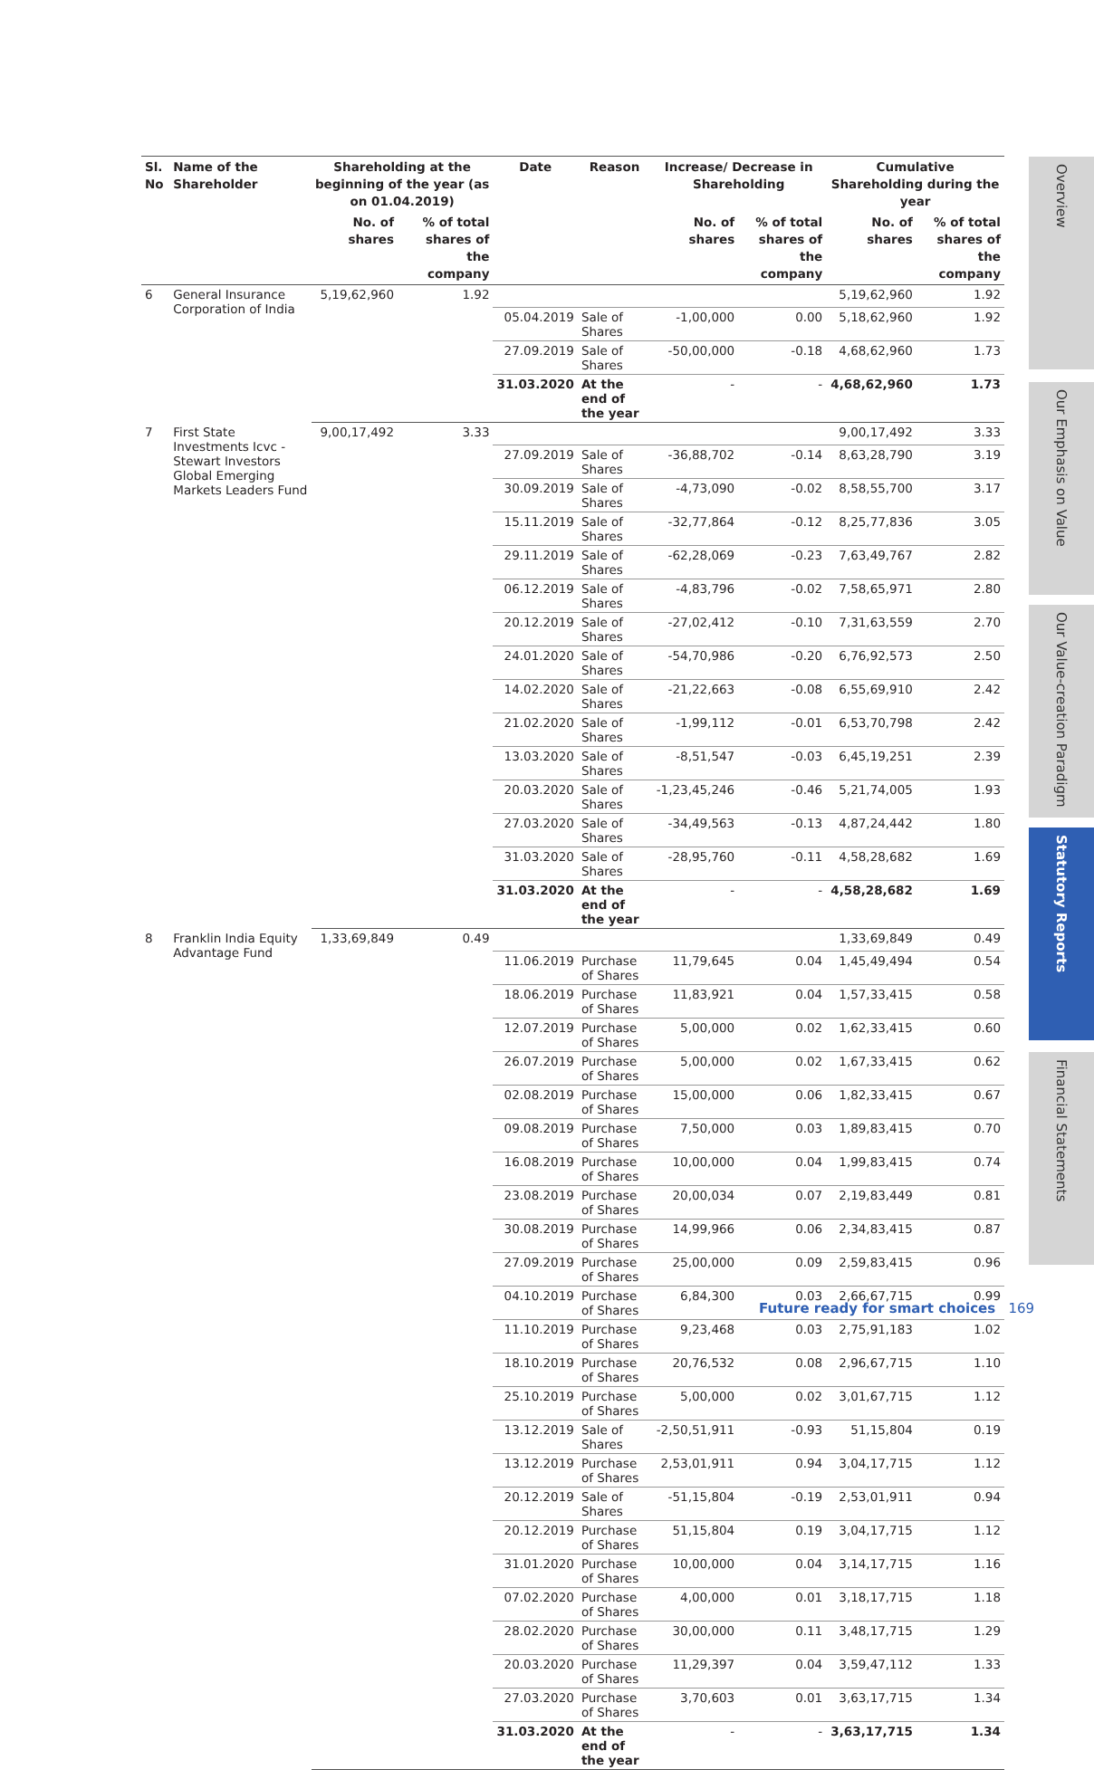| Sl. No | Name of the Shareholder | Shareholding at the beginning of the year (as on 01.04.2019) | | Date | Reason | Increase/ Decrease in Shareholding | | Cumulative Shareholding during the year | |
| --- | --- | --- | --- | --- | --- | --- | --- | --- | --- |
| | | No. of shares | % of total shares of the company | | | No. of shares | % of total shares of the company | No. of shares | % of total shares of the company |
| 6 | General Insurance Corporation of India | 5,19,62,960 | 1.92 | | | | | 5,19,62,960 | 1.92 |
| | | | | 05.04.2019 | Sale of Shares | -1,00,000 | 0.00 | 5,18,62,960 | 1.92 |
| | | | | 27.09.2019 | Sale of Shares | -50,00,000 | -0.18 | 4,68,62,960 | 1.73 |
| | | | | 31.03.2020 | At the end of the year | - | - | 4,68,62,960 | 1.73 |
| 7 | First State Investments Icvc - Stewart Investors Global Emerging Markets Leaders Fund | 9,00,17,492 | 3.33 | | | | | 9,00,17,492 | 3.33 |
| | | | | 27.09.2019 | Sale of Shares | -36,88,702 | -0.14 | 8,63,28,790 | 3.19 |
| | | | | 30.09.2019 | Sale of Shares | -4,73,090 | -0.02 | 8,58,55,700 | 3.17 |
| | | | | 15.11.2019 | Sale of Shares | -32,77,864 | -0.12 | 8,25,77,836 | 3.05 |
| | | | | 29.11.2019 | Sale of Shares | -62,28,069 | -0.23 | 7,63,49,767 | 2.82 |
| | | | | 06.12.2019 | Sale of Shares | -4,83,796 | -0.02 | 7,58,65,971 | 2.80 |
| | | | | 20.12.2019 | Sale of Shares | -27,02,412 | -0.10 | 7,31,63,559 | 2.70 |
| | | | | 24.01.2020 | Sale of Shares | -54,70,986 | -0.20 | 6,76,92,573 | 2.50 |
| | | | | 14.02.2020 | Sale of Shares | -21,22,663 | -0.08 | 6,55,69,910 | 2.42 |
| | | | | 21.02.2020 | Sale of Shares | -1,99,112 | -0.01 | 6,53,70,798 | 2.42 |
| | | | | 13.03.2020 | Sale of Shares | -8,51,547 | -0.03 | 6,45,19,251 | 2.39 |
| | | | | 20.03.2020 | Sale of Shares | -1,23,45,246 | -0.46 | 5,21,74,005 | 1.93 |
| | | | | 27.03.2020 | Sale of Shares | -34,49,563 | -0.13 | 4,87,24,442 | 1.80 |
| | | | | 31.03.2020 | Sale of Shares | -28,95,760 | -0.11 | 4,58,28,682 | 1.69 |
| | | | | 31.03.2020 | At the end of the year | - | - | 4,58,28,682 | 1.69 |
| 8 | Franklin India Equity Advantage Fund | 1,33,69,849 | 0.49 | | | | | 1,33,69,849 | 0.49 |
| | | | | 11.06.2019 | Purchase of Shares | 11,79,645 | 0.04 | 1,45,49,494 | 0.54 |
| | | | | 18.06.2019 | Purchase of Shares | 11,83,921 | 0.04 | 1,57,33,415 | 0.58 |
| | | | | 12.07.2019 | Purchase of Shares | 5,00,000 | 0.02 | 1,62,33,415 | 0.60 |
| | | | | 26.07.2019 | Purchase of Shares | 5,00,000 | 0.02 | 1,67,33,415 | 0.62 |
| | | | | 02.08.2019 | Purchase of Shares | 15,00,000 | 0.06 | 1,82,33,415 | 0.67 |
| | | | | 09.08.2019 | Purchase of Shares | 7,50,000 | 0.03 | 1,89,83,415 | 0.70 |
| | | | | 16.08.2019 | Purchase of Shares | 10,00,000 | 0.04 | 1,99,83,415 | 0.74 |
| | | | | 23.08.2019 | Purchase of Shares | 20,00,034 | 0.07 | 2,19,83,449 | 0.81 |
| | | | | 30.08.2019 | Purchase of Shares | 14,99,966 | 0.06 | 2,34,83,415 | 0.87 |
| | | | | 27.09.2019 | Purchase of Shares | 25,00,000 | 0.09 | 2,59,83,415 | 0.96 |
| | | | | 04.10.2019 | Purchase of Shares | 6,84,300 | 0.03 | 2,66,67,715 | 0.99 |
| | | | | 11.10.2019 | Purchase of Shares | 9,23,468 | 0.03 | 2,75,91,183 | 1.02 |
| | | | | 18.10.2019 | Purchase of Shares | 20,76,532 | 0.08 | 2,96,67,715 | 1.10 |
| | | | | 25.10.2019 | Purchase of Shares | 5,00,000 | 0.02 | 3,01,67,715 | 1.12 |
| | | | | 13.12.2019 | Sale of Shares | -2,50,51,911 | -0.93 | 51,15,804 | 0.19 |
| | | | | 13.12.2019 | Purchase of Shares | 2,53,01,911 | 0.94 | 3,04,17,715 | 1.12 |
| | | | | 20.12.2019 | Sale of Shares | -51,15,804 | -0.19 | 2,53,01,911 | 0.94 |
| | | | | 20.12.2019 | Purchase of Shares | 51,15,804 | 0.19 | 3,04,17,715 | 1.12 |
| | | | | 31.01.2020 | Purchase of Shares | 10,00,000 | 0.04 | 3,14,17,715 | 1.16 |
| | | | | 07.02.2020 | Purchase of Shares | 4,00,000 | 0.01 | 3,18,17,715 | 1.18 |
| | | | | 28.02.2020 | Purchase of Shares | 30,00,000 | 0.11 | 3,48,17,715 | 1.29 |
| | | | | 20.03.2020 | Purchase of Shares | 11,29,397 | 0.04 | 3,59,47,112 | 1.33 |
| | | | | 27.03.2020 | Purchase of Shares | 3,70,603 | 0.01 | 3,63,17,715 | 1.34 |
| | | | | 31.03.2020 | At the end of the year | - | - | 3,63,17,715 | 1.34 |
Overview
Our Emphasis on Value
Our Value-creation Paradigm
Statutory Reports
Financial Statements
Future ready for smart choices 169